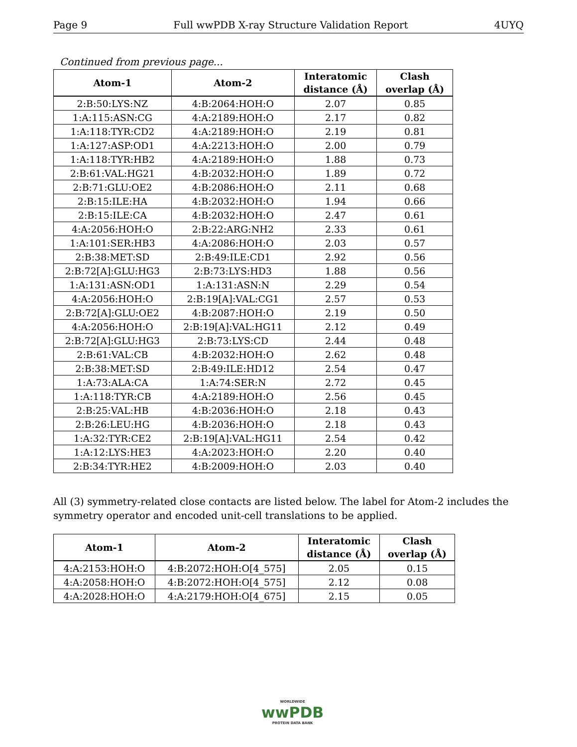Page 9 Full wwPDB X-ray Structure Validation Report 4UYQ
Continued from previous page...
| Atom-1 | Atom-2 | Interatomic distance (Å) | Clash overlap (Å) |
| --- | --- | --- | --- |
| 2:B:50:LYS:NZ | 4:B:2064:HOH:O | 2.07 | 0.85 |
| 1:A:115:ASN:CG | 4:A:2189:HOH:O | 2.17 | 0.82 |
| 1:A:118:TYR:CD2 | 4:A:2189:HOH:O | 2.19 | 0.81 |
| 1:A:127:ASP:OD1 | 4:A:2213:HOH:O | 2.00 | 0.79 |
| 1:A:118:TYR:HB2 | 4:A:2189:HOH:O | 1.88 | 0.73 |
| 2:B:61:VAL:HG21 | 4:B:2032:HOH:O | 1.89 | 0.72 |
| 2:B:71:GLU:OE2 | 4:B:2086:HOH:O | 2.11 | 0.68 |
| 2:B:15:ILE:HA | 4:B:2032:HOH:O | 1.94 | 0.66 |
| 2:B:15:ILE:CA | 4:B:2032:HOH:O | 2.47 | 0.61 |
| 4:A:2056:HOH:O | 2:B:22:ARG:NH2 | 2.33 | 0.61 |
| 1:A:101:SER:HB3 | 4:A:2086:HOH:O | 2.03 | 0.57 |
| 2:B:38:MET:SD | 2:B:49:ILE:CD1 | 2.92 | 0.56 |
| 2:B:72[A]:GLU:HG3 | 2:B:73:LYS:HD3 | 1.88 | 0.56 |
| 1:A:131:ASN:OD1 | 1:A:131:ASN:N | 2.29 | 0.54 |
| 4:A:2056:HOH:O | 2:B:19[A]:VAL:CG1 | 2.57 | 0.53 |
| 2:B:72[A]:GLU:OE2 | 4:B:2087:HOH:O | 2.19 | 0.50 |
| 4:A:2056:HOH:O | 2:B:19[A]:VAL:HG11 | 2.12 | 0.49 |
| 2:B:72[A]:GLU:HG3 | 2:B:73:LYS:CD | 2.44 | 0.48 |
| 2:B:61:VAL:CB | 4:B:2032:HOH:O | 2.62 | 0.48 |
| 2:B:38:MET:SD | 2:B:49:ILE:HD12 | 2.54 | 0.47 |
| 1:A:73:ALA:CA | 1:A:74:SER:N | 2.72 | 0.45 |
| 1:A:118:TYR:CB | 4:A:2189:HOH:O | 2.56 | 0.45 |
| 2:B:25:VAL:HB | 4:B:2036:HOH:O | 2.18 | 0.43 |
| 2:B:26:LEU:HG | 4:B:2036:HOH:O | 2.18 | 0.43 |
| 1:A:32:TYR:CE2 | 2:B:19[A]:VAL:HG11 | 2.54 | 0.42 |
| 1:A:12:LYS:HE3 | 4:A:2023:HOH:O | 2.20 | 0.40 |
| 2:B:34:TYR:HE2 | 4:B:2009:HOH:O | 2.03 | 0.40 |
All (3) symmetry-related close contacts are listed below. The label for Atom-2 includes the symmetry operator and encoded unit-cell translations to be applied.
| Atom-1 | Atom-2 | Interatomic distance (Å) | Clash overlap (Å) |
| --- | --- | --- | --- |
| 4:A:2153:HOH:O | 4:B:2072:HOH:O[4_575] | 2.05 | 0.15 |
| 4:A:2058:HOH:O | 4:B:2072:HOH:O[4_575] | 2.12 | 0.08 |
| 4:A:2028:HOH:O | 4:A:2179:HOH:O[4_675] | 2.15 | 0.05 |
WORLDWIDE
wwPDB
PROTEIN DATA BANK